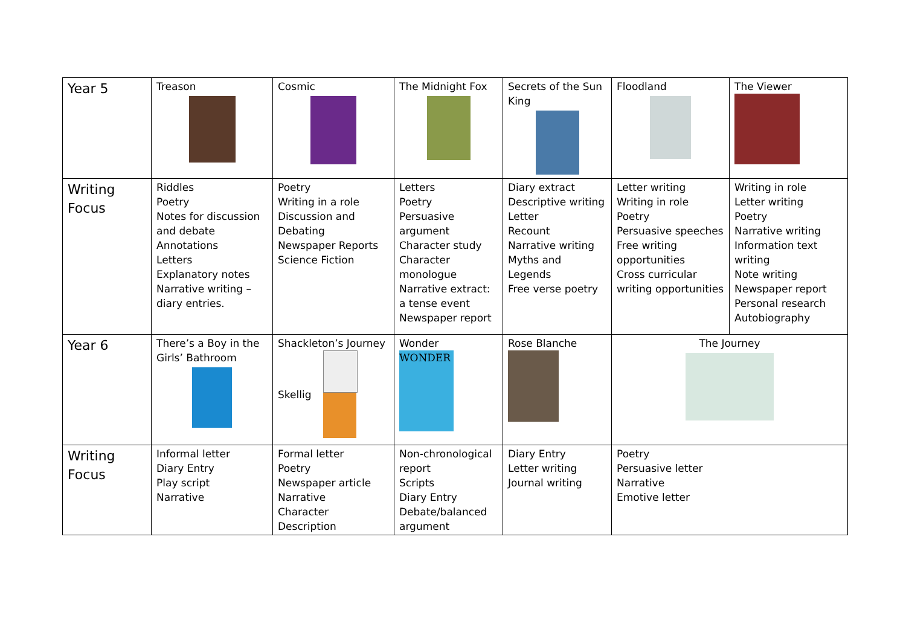| Year 5 | Treason | Cosmic | The Midnight Fox | Secrets of the Sun King | Floodland | The Viewer |
| Writing Focus | Riddles Poetry Notes for discussion and debate Annotations Letters Explanatory notes Narrative writing – diary entries. | Poetry Writing in a role Discussion and Debating Newspaper Reports Science Fiction | Letters Poetry Persuasive argument Character study Character monologue Narrative extract: a tense event Newspaper report | Diary extract Descriptive writing Letter Recount Narrative writing Myths and Legends Free verse poetry | Letter writing Writing in role Poetry Persuasive speeches Free writing opportunities Cross curricular writing opportunities | Writing in role Letter writing Poetry Narrative writing Information text writing Note writing Newspaper report Personal research Autobiography |
| Year 6 | There’s a Boy in the Girls’ Bathroom | Shackleton’s Journey Skellig | Wonder WONDER | Rose Blanche | The Journey | |
| Writing Focus | Informal letter Diary Entry Play script Narrative | Formal letter Poetry Newspaper article Narrative Character Description | Non-chronological report Scripts Diary Entry Debate/balanced argument | Diary Entry Letter writing Journal writing | Poetry Persuasive letter Narrative Emotive letter | |